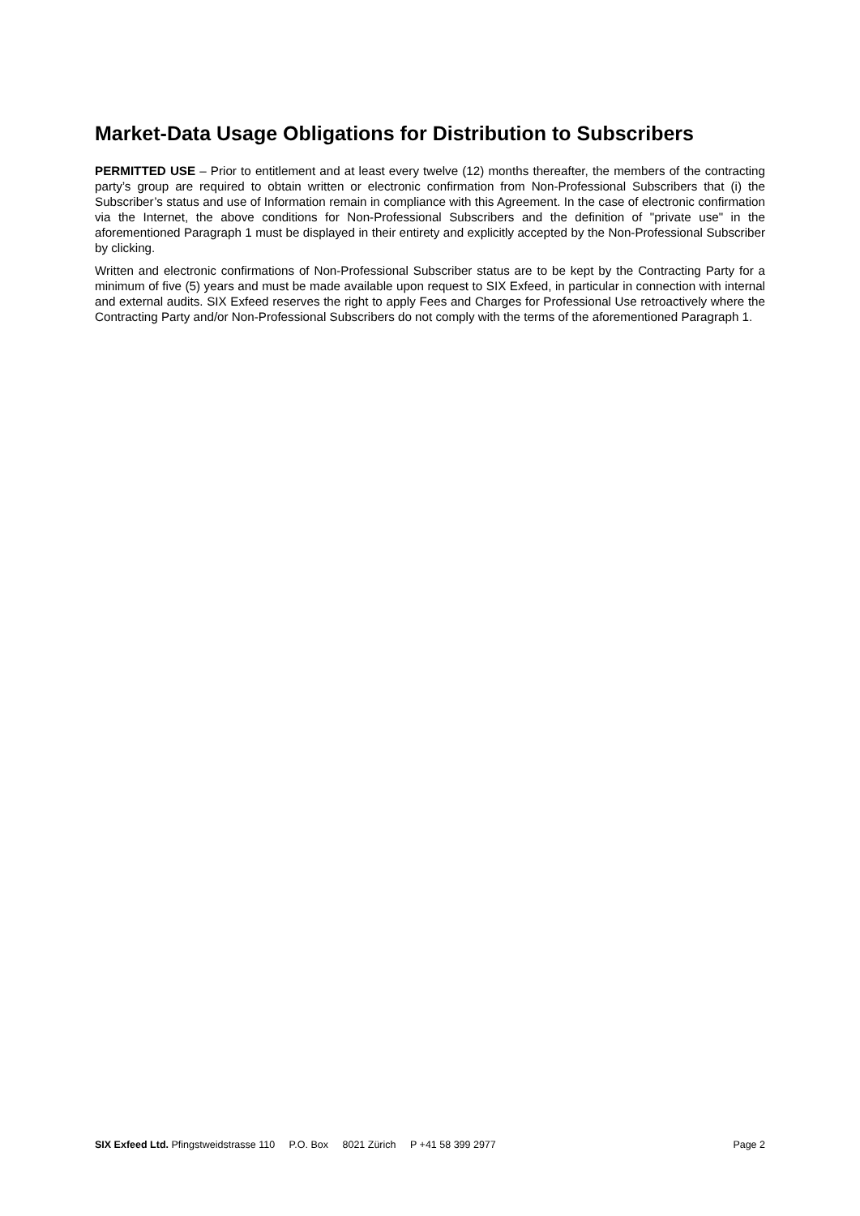Market-Data Usage Obligations for Distribution to Subscribers
PERMITTED USE – Prior to entitlement and at least every twelve (12) months thereafter, the members of the contracting party’s group are required to obtain written or electronic confirmation from Non-Professional Subscribers that (i) the Subscriber’s status and use of Information remain in compliance with this Agreement. In the case of electronic confirmation via the Internet, the above conditions for Non-Professional Subscribers and the definition of "private use" in the aforementioned Paragraph 1 must be displayed in their entirety and explicitly accepted by the Non-Professional Subscriber by clicking.
Written and electronic confirmations of Non-Professional Subscriber status are to be kept by the Contracting Party for a minimum of five (5) years and must be made available upon request to SIX Exfeed, in particular in connection with internal and external audits. SIX Exfeed reserves the right to apply Fees and Charges for Professional Use retroactively where the Contracting Party and/or Non-Professional Subscribers do not comply with the terms of the aforementioned Paragraph 1.
SIX Exfeed Ltd. Pfingstweidstrasse 110 P.O. Box 8021 Zürich P +41 58 399 2977
Page 2